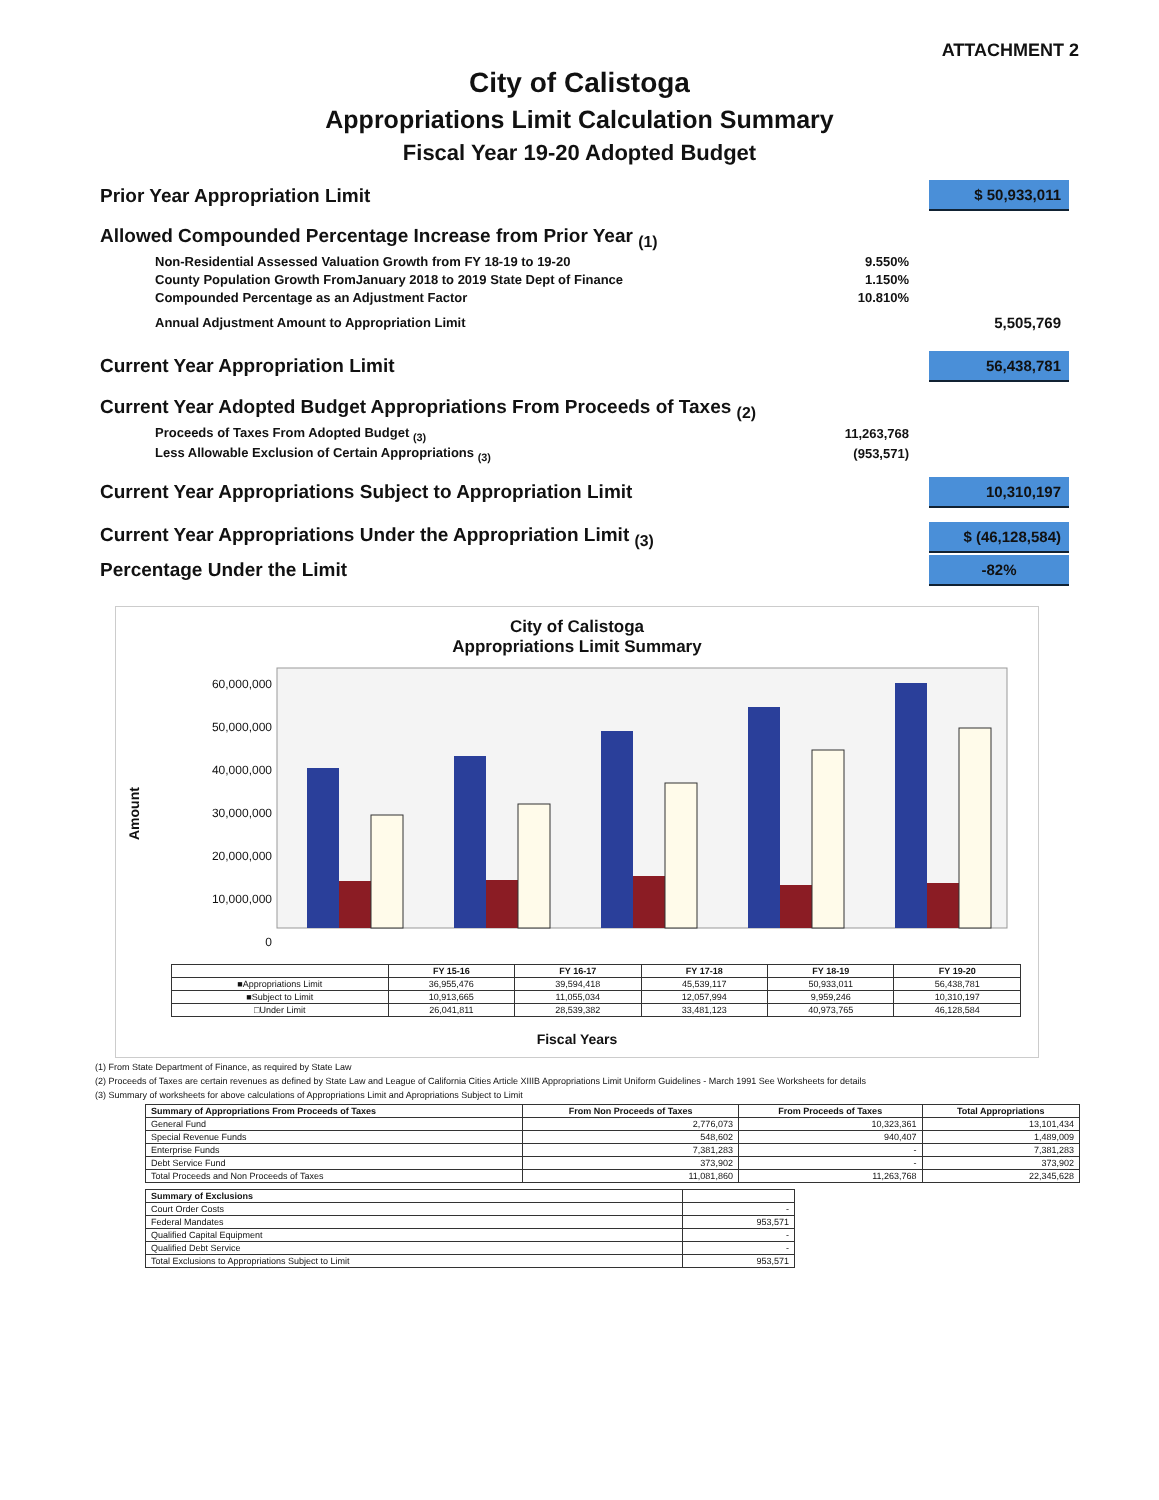ATTACHMENT 2
City of Calistoga
Appropriations Limit Calculation Summary
Fiscal Year 19-20 Adopted Budget
Prior Year Appropriation Limit
$ 50,933,011
Allowed Compounded Percentage Increase from Prior Year <sub>(1)</sub>
Non-Residential Assessed Valuation Growth from FY 18-19 to 19-20
9.550%
County Population Growth FromJanuary 2018 to 2019 State Dept of Finance
1.150%
Compounded Percentage as an Adjustment Factor
10.810%
Annual Adjustment Amount to Appropriation Limit
5,505,769
Current Year Appropriation Limit
56,438,781
Current Year Adopted Budget Appropriations From Proceeds of Taxes <sub>(2)</sub>
Proceeds of Taxes From Adopted Budget <sub>(3)</sub>
11,263,768
Less Allowable Exclusion of Certain Appropriations <sub>(3)</sub>
(953,571)
Current Year Appropriations Subject to Appropriation Limit
10,310,197
Current Year Appropriations Under the Appropriation Limit <sub>(3)</sub>
$ (46,128,584)
Percentage Under the Limit
-82%
City of Calistoga
Appropriations Limit Summary
Amount
60,000,000
50,000,000
40,000,000
30,000,000
20,000,000
10,000,000
0
| | FY 15-16 | FY 16-17 | FY 17-18 | FY 18-19 | FY 19-20 |
| --- | --- | --- | --- | --- | --- |
| ■Appropriations Limit | 36,955,476 | 39,594,418 | 45,539,117 | 50,933,011 | 56,438,781 |
| ■Subject to Limit | 10,913,665 | 11,055,034 | 12,057,994 | 9,959,246 | 10,310,197 |
| □Under Limit | 26,041,811 | 28,539,382 | 33,481,123 | 40,973,765 | 46,128,584 |
Fiscal Years
(1) From State Department of Finance, as required by State Law
(2) Proceeds of Taxes are certain revenues as defined by State Law and League of California Cities Article XIIIB Appropriations Limit Uniform Guidelines - March 1991 See Worksheets for details
(3) Summary of worksheets for above calculations of Appropriations Limit and Apropriations Subject to Limit
| Summary of Appropriations From Proceeds of Taxes | From Non Proceeds of Taxes | From Proceeds of Taxes | Total Appropriations |
| --- | --- | --- | --- |
| General Fund | 2,776,073 | 10,323,361 | 13,101,434 |
| Special Revenue Funds | 548,602 | 940,407 | 1,489,009 |
| Enterprise Funds | 7,381,283 | - | 7,381,283 |
| Debt Service Fund | 373,902 | - | 373,902 |
| Total Proceeds and Non Proceeds of Taxes | 11,081,860 | 11,263,768 | 22,345,628 |
| Summary of Exclusions | |
| --- | --- |
| Court Order Costs | - |
| Federal Mandates | 953,571 |
| Qualified Capital Equipment | - |
| Qualified Debt Service | - |
| Total Exclusions to Appropriations Subject to Limit | 953,571 |